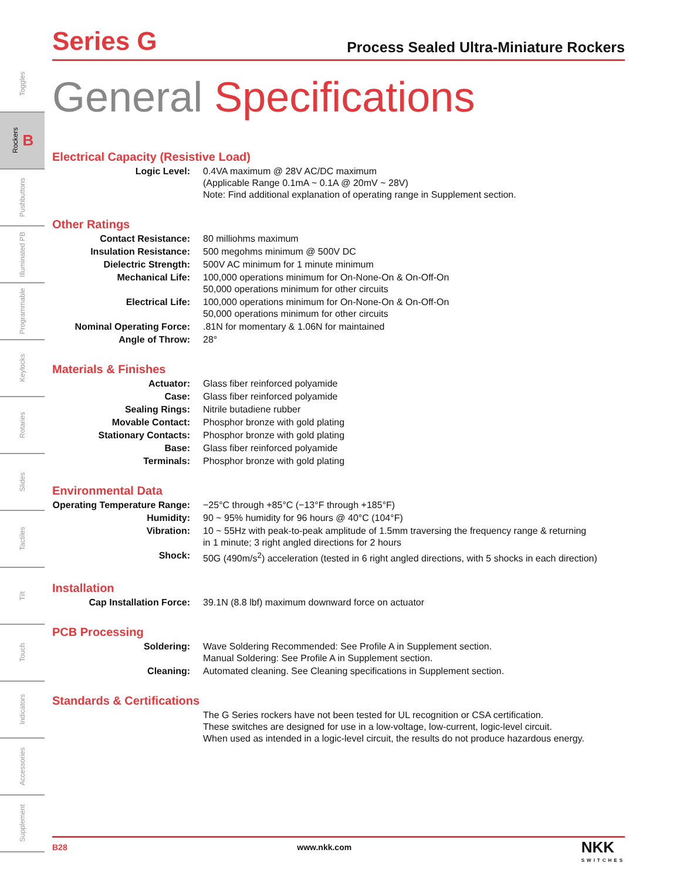Toggles
Rockers B
Pushbuttons
Illuminated PB
Programmable
Keylocks
Rotaries
Slides
Tactiles
Tilt
Touch
Indicators
Accessories
Supplement
Series G
Process Sealed Ultra-Miniature Rockers
General Specifications
Electrical Capacity (Resistive Load)
| Logic Level: | 0.4VA maximum @ 28V AC/DC maximum (Applicable Range 0.1mA ~ 0.1A @ 20mV ~ 28V) Note: Find additional explanation of operating range in Supplement section. |
Other Ratings
| Contact Resistance: | 80 milliohms maximum |
| Insulation Resistance: | 500 megohms minimum @ 500V DC |
| Dielectric Strength: | 500V AC minimum for 1 minute minimum |
| Mechanical Life: | 100,000 operations minimum for On-None-On & On-Off-On 50,000 operations minimum for other circuits |
| Electrical Life: | 100,000 operations minimum for On-None-On & On-Off-On 50,000 operations minimum for other circuits |
| Nominal Operating Force: | .81N for momentary & 1.06N for maintained |
| Angle of Throw: | 28° |
Materials & Finishes
| Actuator: | Glass fiber reinforced polyamide |
| Case: | Glass fiber reinforced polyamide |
| Sealing Rings: | Nitrile butadiene rubber |
| Movable Contact: | Phosphor bronze with gold plating |
| Stationary Contacts: | Phosphor bronze with gold plating |
| Base: | Glass fiber reinforced polyamide |
| Terminals: | Phosphor bronze with gold plating |
Environmental Data
| Operating Temperature Range: | −25°C through +85°C (−13°F through +185°F) |
| Humidity: | 90 ~ 95% humidity for 96 hours @ 40°C (104°F) |
| Vibration: | 10 ~ 55Hz with peak-to-peak amplitude of 1.5mm traversing the frequency range & returning in 1 minute; 3 right angled directions for 2 hours |
| Shock: | 50G (490m/s<sup>2</sup>) acceleration (tested in 6 right angled directions, with 5 shocks in each direction) |
Installation
| Cap Installation Force: | 39.1N (8.8 lbf) maximum downward force on actuator |
PCB Processing
| Soldering: | Wave Soldering Recommended: See Profile A in Supplement section. Manual Soldering: See Profile A in Supplement section. |
| Cleaning: | Automated cleaning. See Cleaning specifications in Supplement section. |
Standards & Certifications
| | The G Series rockers have not been tested for UL recognition or CSA certification. These switches are designed for use in a low-voltage, low-current, logic-level circuit. When used as intended in a logic-level circuit, the results do not produce hazardous energy. |
B28 www.nkk.com NKK
SWITCHES